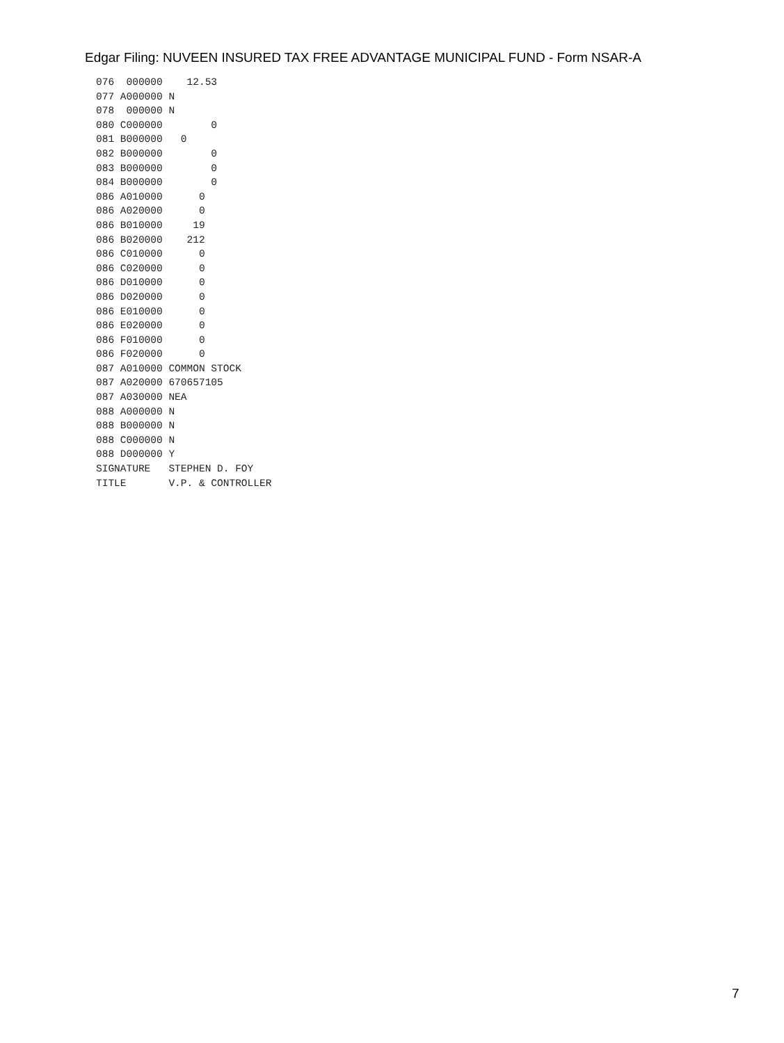Edgar Filing: NUVEEN INSURED TAX FREE ADVANTAGE MUNICIPAL FUND - Form NSAR-A
076  000000    12.53
077 A000000 N
078  000000 N
080 C000000        0
081 B000000   0
082 B000000        0
083 B000000        0
084 B000000        0
086 A010000      0
086 A020000      0
086 B010000     19
086 B020000    212
086 C010000      0
086 C020000      0
086 D010000      0
086 D020000      0
086 E010000      0
086 E020000      0
086 F010000      0
086 F020000      0
087 A010000 COMMON STOCK
087 A020000 670657105
087 A030000 NEA
088 A000000 N
088 B000000 N
088 C000000 N
088 D000000 Y
SIGNATURE   STEPHEN D. FOY
TITLE       V.P. & CONTROLLER
7